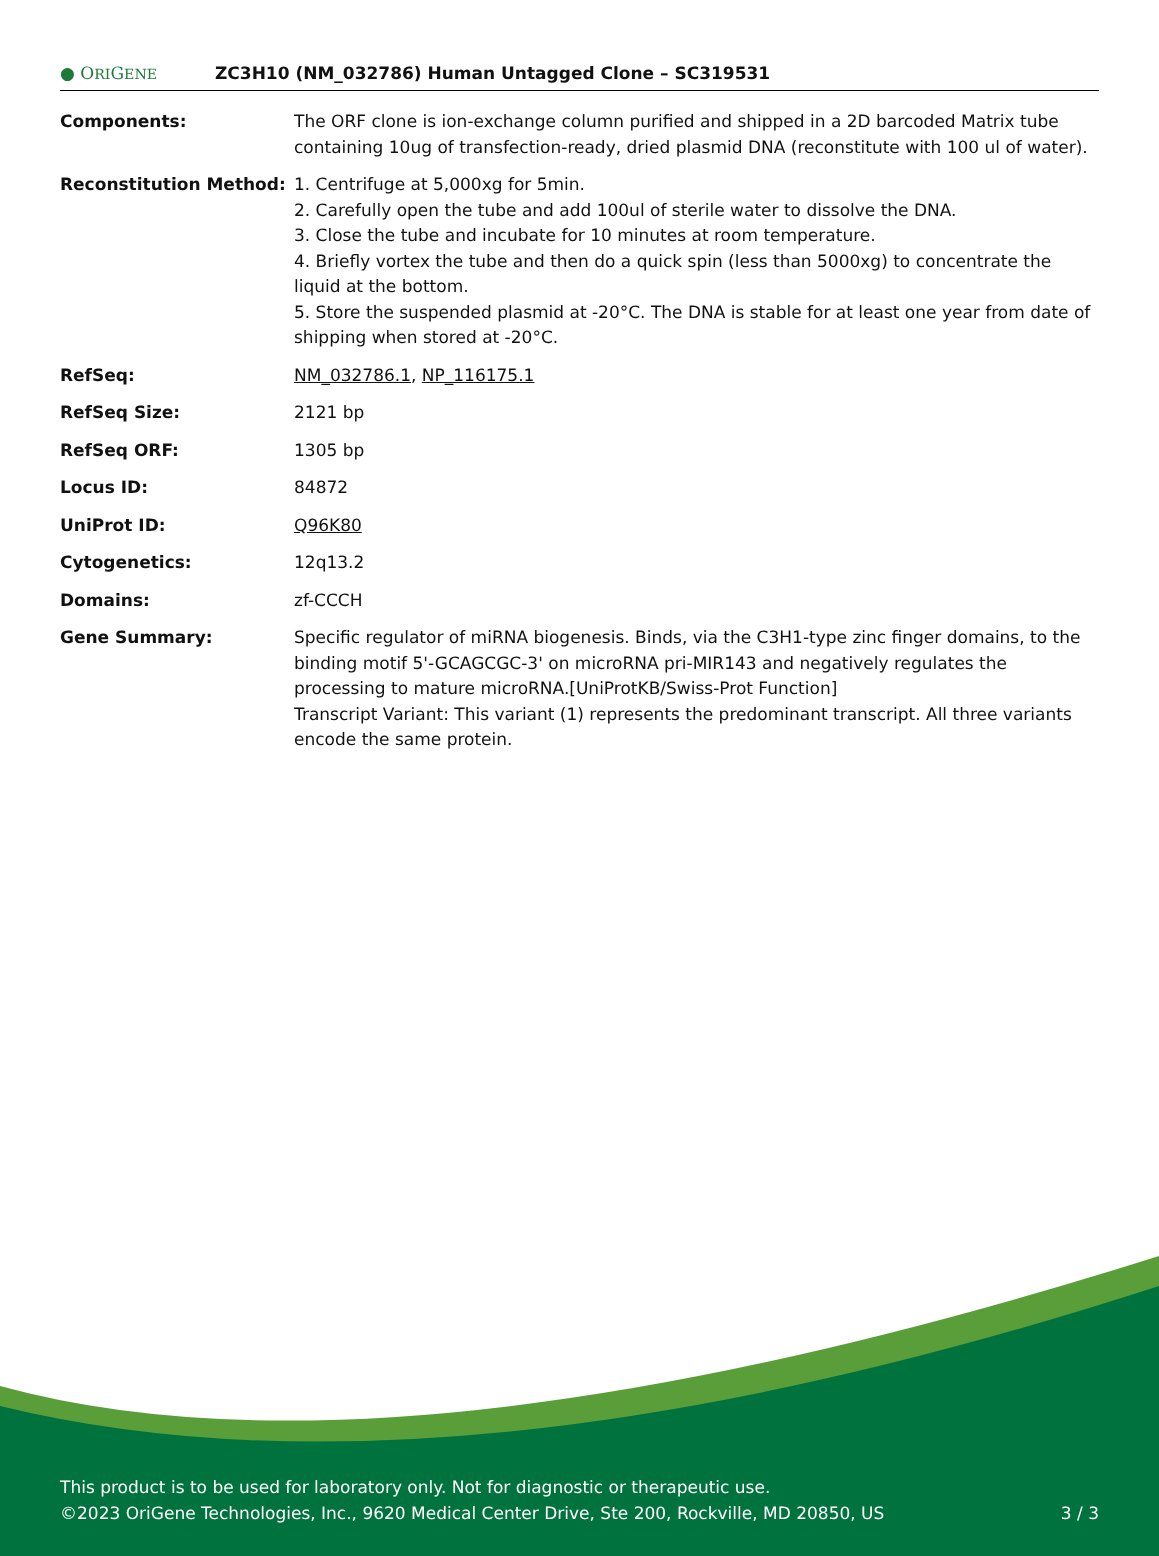● ORIGENE
ZC3H10 (NM_032786) Human Untagged Clone – SC319531
| Components: | The ORF clone is ion-exchange column purified and shipped in a 2D barcoded Matrix tube containing 10ug of transfection-ready, dried plasmid DNA (reconstitute with 100 ul of water). |
| Reconstitution Method: | 1. Centrifuge at 5,000xg for 5min. 2. Carefully open the tube and add 100ul of sterile water to dissolve the DNA. 3. Close the tube and incubate for 10 minutes at room temperature. 4. Briefly vortex the tube and then do a quick spin (less than 5000xg) to concentrate the liquid at the bottom. 5. Store the suspended plasmid at -20°C. The DNA is stable for at least one year from date of shipping when stored at -20°C. |
| RefSeq: | NM_032786.1 , NP_116175.1 |
| RefSeq Size: | 2121 bp |
| RefSeq ORF: | 1305 bp |
| Locus ID: | 84872 |
| UniProt ID: | Q96K80 |
| Cytogenetics: | 12q13.2 |
| Domains: | zf-CCCH |
| Gene Summary: | Specific regulator of miRNA biogenesis. Binds, via the C3H1-type zinc finger domains, to the binding motif 5'-GCAGCGC-3' on microRNA pri-MIR143 and negatively regulates the processing to mature microRNA.[UniProtKB/Swiss-Prot Function] Transcript Variant: This variant (1) represents the predominant transcript. All three variants encode the same protein. |
This product is to be used for laboratory only. Not for diagnostic or therapeutic use.
©2023 OriGene Technologies, Inc., 9620 Medical Center Drive, Ste 200, Rockville, MD 20850, US
3 / 3